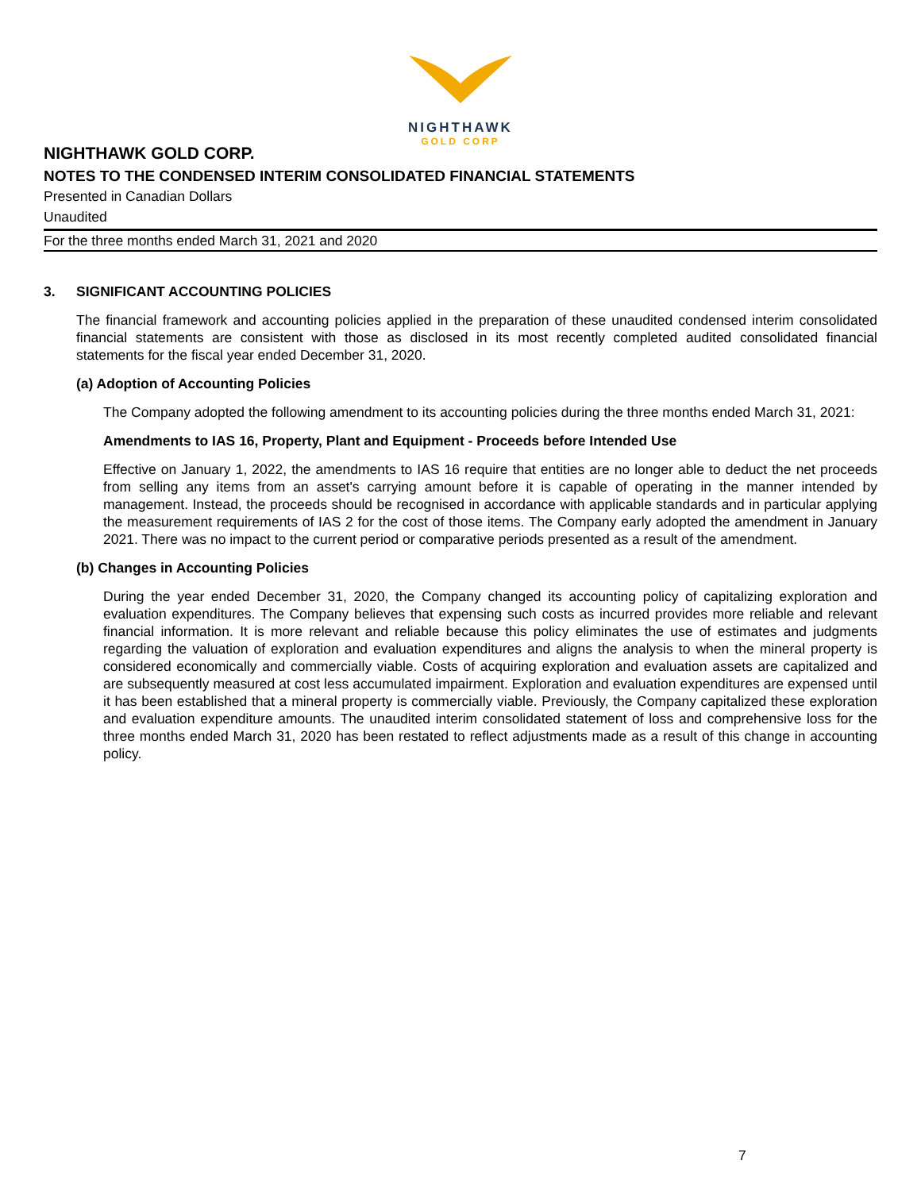NIGHTHAWK
GOLD CORP
NIGHTHAWK GOLD CORP.
NOTES TO THE CONDENSED INTERIM CONSOLIDATED FINANCIAL STATEMENTS
Presented in Canadian Dollars
Unaudited
For the three months ended March 31, 2021 and 2020
3. SIGNIFICANT ACCOUNTING POLICIES
The financial framework and accounting policies applied in the preparation of these unaudited condensed interim consolidated financial statements are consistent with those as disclosed in its most recently completed audited consolidated financial statements for the fiscal year ended December 31, 2020.
(a) Adoption of Accounting Policies
The Company adopted the following amendment to its accounting policies during the three months ended March 31, 2021:
Amendments to IAS 16, Property, Plant and Equipment - Proceeds before Intended Use
Effective on January 1, 2022, the amendments to IAS 16 require that entities are no longer able to deduct the net proceeds from selling any items from an asset's carrying amount before it is capable of operating in the manner intended by management. Instead, the proceeds should be recognised in accordance with applicable standards and in particular applying the measurement requirements of IAS 2 for the cost of those items. The Company early adopted the amendment in January 2021. There was no impact to the current period or comparative periods presented as a result of the amendment.
(b) Changes in Accounting Policies
During the year ended December 31, 2020, the Company changed its accounting policy of capitalizing exploration and evaluation expenditures. The Company believes that expensing such costs as incurred provides more reliable and relevant financial information. It is more relevant and reliable because this policy eliminates the use of estimates and judgments regarding the valuation of exploration and evaluation expenditures and aligns the analysis to when the mineral property is considered economically and commercially viable. Costs of acquiring exploration and evaluation assets are capitalized and are subsequently measured at cost less accumulated impairment. Exploration and evaluation expenditures are expensed until it has been established that a mineral property is commercially viable. Previously, the Company capitalized these exploration and evaluation expenditure amounts. The unaudited interim consolidated statement of loss and comprehensive loss for the three months ended March 31, 2020 has been restated to reflect adjustments made as a result of this change in accounting policy.
7